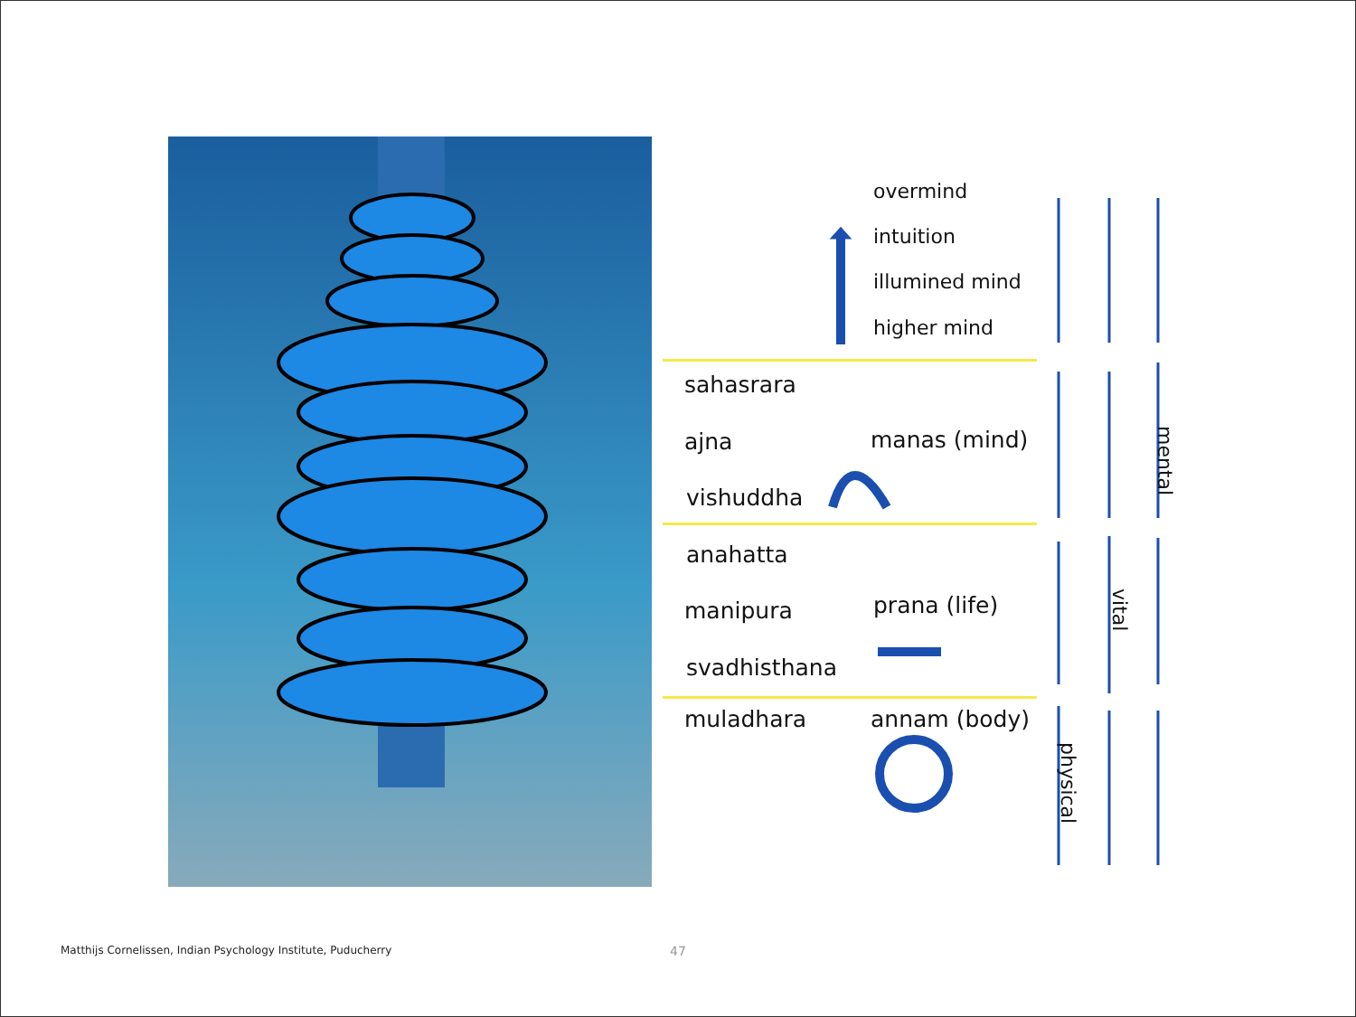overmind
intuition
illumined mind
higher mind
sahasrara
ajna manas (mind)
vishuddha
anahatta
manipura prana (life)
svadhisthana
muladhara annam (body)
mental
vital
physical
Matthijs Cornelissen, Indian Psychology Institute, Puducherry
47